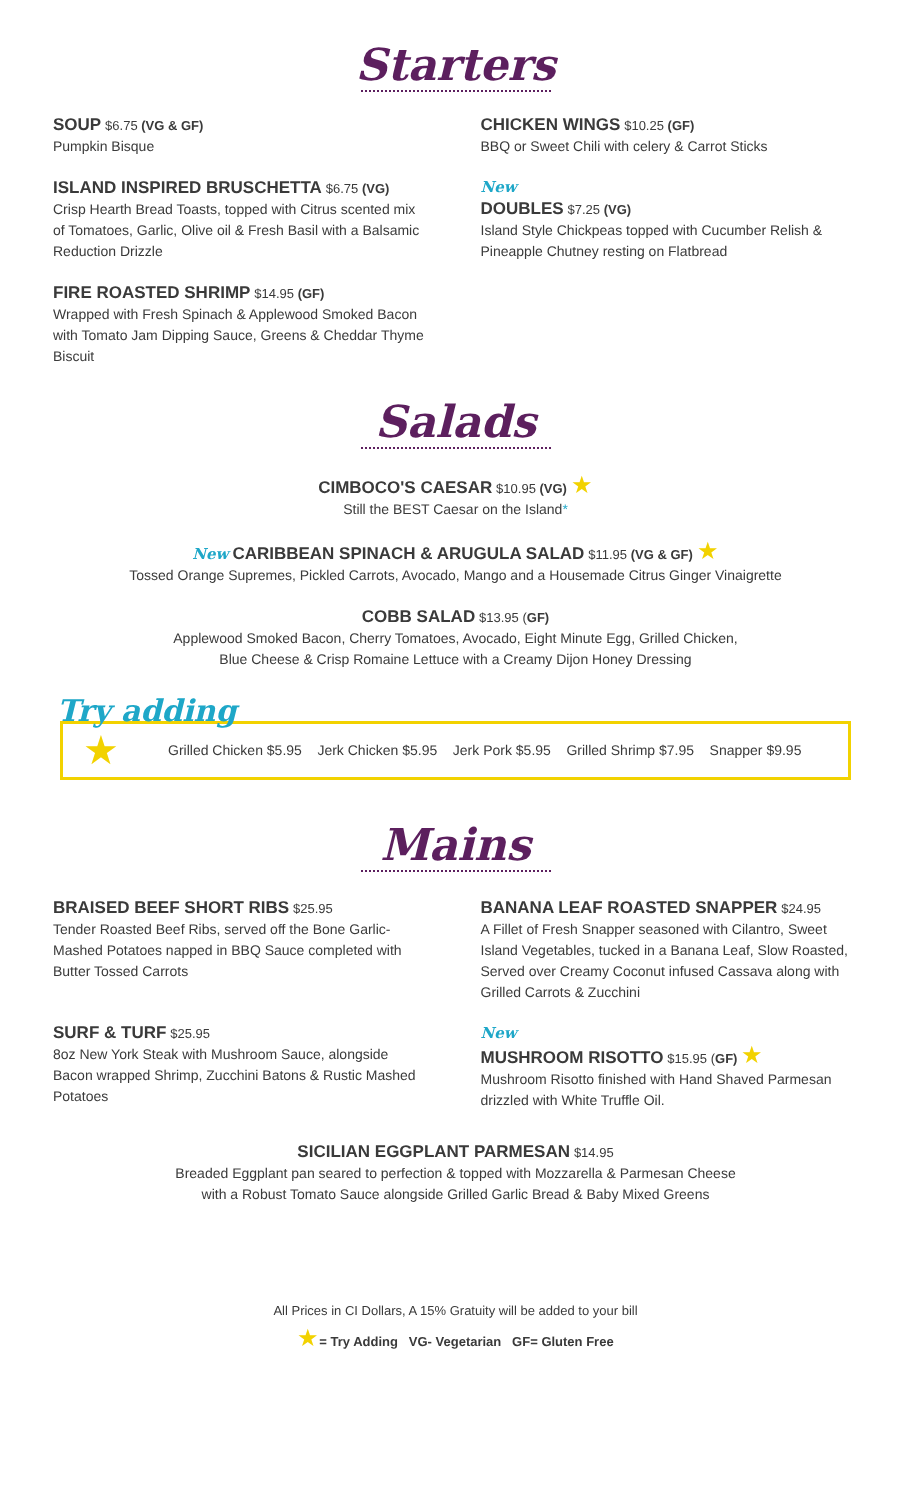Starters
SOUP $6.75 (VG & GF)
Pumpkin Bisque
ISLAND INSPIRED BRUSCHETTA $6.75 (VG)
Crisp Hearth Bread Toasts, topped with Citrus scented mix of Tomatoes, Garlic, Olive oil & Fresh Basil with a Balsamic Reduction Drizzle
FIRE ROASTED SHRIMP $14.95 (GF)
Wrapped with Fresh Spinach & Applewood Smoked Bacon with Tomato Jam Dipping Sauce, Greens & Cheddar Thyme Biscuit
CHICKEN WINGS $10.25 (GF)
BBQ or Sweet Chili with celery & Carrot Sticks
New
DOUBLES $7.25 (VG)
Island Style Chickpeas topped with Cucumber Relish & Pineapple Chutney resting on Flatbread
Salads
CIMBOCO'S CAESAR $10.95 (VG) ★
Still the BEST Caesar on the Island*
New CARIBBEAN SPINACH & ARUGULA SALAD $11.95 (VG & GF) ★
Tossed Orange Supremes, Pickled Carrots, Avocado, Mango and a Housemade Citrus Ginger Vinaigrette
COBB SALAD $13.95 (GF)
Applewood Smoked Bacon, Cherry Tomatoes, Avocado, Eight Minute Egg, Grilled Chicken,
Blue Cheese & Crisp Romaine Lettuce with a Creamy Dijon Honey Dressing
Try adding
★ Grilled Chicken $5.95 Jerk Chicken $5.95 Jerk Pork $5.95 Grilled Shrimp $7.95 Snapper $9.95
Mains
BRAISED BEEF SHORT RIBS $25.95
Tender Roasted Beef Ribs, served off the Bone Garlic-Mashed Potatoes napped in BBQ Sauce completed with Butter Tossed Carrots
SURF & TURF $25.95
8oz New York Steak with Mushroom Sauce, alongside Bacon wrapped Shrimp, Zucchini Batons & Rustic Mashed Potatoes
BANANA LEAF ROASTED SNAPPER $24.95
A Fillet of Fresh Snapper seasoned with Cilantro, Sweet Island Vegetables, tucked in a Banana Leaf, Slow Roasted, Served over Creamy Coconut infused Cassava along with Grilled Carrots & Zucchini
New
MUSHROOM RISOTTO $15.95 (GF) ★
Mushroom Risotto finished with Hand Shaved Parmesan drizzled with White Truffle Oil.
SICILIAN EGGPLANT PARMESAN $14.95
Breaded Eggplant pan seared to perfection & topped with Mozzarella & Parmesan Cheese
with a Robust Tomato Sauce alongside Grilled Garlic Bread & Baby Mixed Greens
All Prices in CI Dollars, A 15% Gratuity will be added to your bill
★= Try Adding VG- Vegetarian GF= Gluten Free